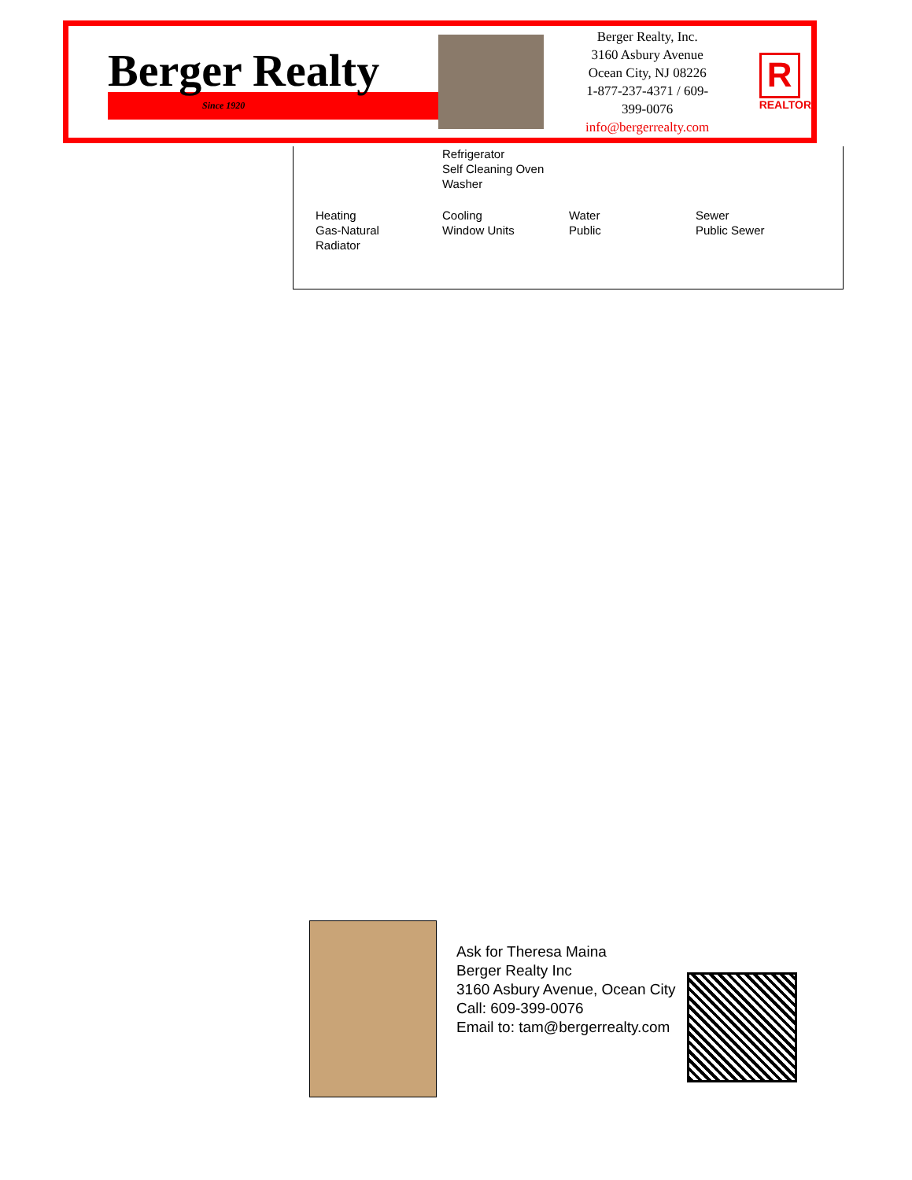Berger Realty
Since 1920
Berger Realty, Inc.
3160 Asbury Avenue
Ocean City, NJ 08226
1-877-237-4371 / 609-399-0076
info@bergerrealty.com
R
REALTOR
Refrigerator
Self Cleaning Oven
Washer
Heating
Gas-Natural
Radiator
Cooling
Window Units
Water
Public
Sewer
Public Sewer
Ask for Theresa Maina
Berger Realty Inc
3160 Asbury Avenue, Ocean City
Call: 609-399-0076
Email to: tam@bergerrealty.com